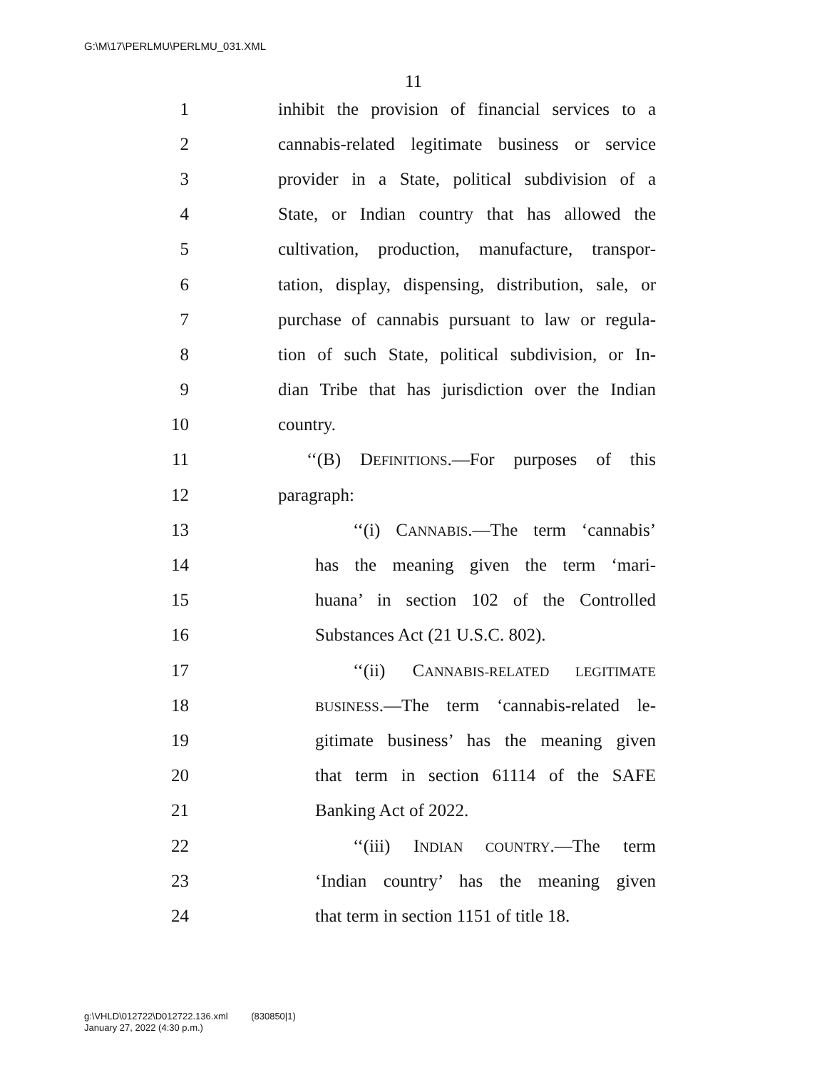G:\M\17\PERLMU\PERLMU_031.XML
11
1 inhibit the provision of financial services to a
2 cannabis-related legitimate business or service
3 provider in a State, political subdivision of a
4 State, or Indian country that has allowed the
5 cultivation, production, manufacture, transpor-
6 tation, display, dispensing, distribution, sale, or
7 purchase of cannabis pursuant to law or regula-
8 tion of such State, political subdivision, or In-
9 dian Tribe that has jurisdiction over the Indian
10 country.
11 ‘‘(B) DEFINITIONS.—For purposes of this
12 paragraph:
13 ‘‘(i) CANNABIS.—The term ‘cannabis’
14 has the meaning given the term ‘mari-
15 huana’ in section 102 of the Controlled
16 Substances Act (21 U.S.C. 802).
17 ‘‘(ii) CANNABIS-RELATED LEGITIMATE
18 BUSINESS.—The term ‘cannabis-related le-
19 gitimate business’ has the meaning given
20 that term in section 61114 of the SAFE
21 Banking Act of 2022.
22 ‘‘(iii) INDIAN COUNTRY.—The term
23 ‘Indian country’ has the meaning given
24 that term in section 1151 of title 18.
g:\VHLD\012722\D012722.136.xml (830850|1)
January 27, 2022 (4:30 p.m.)